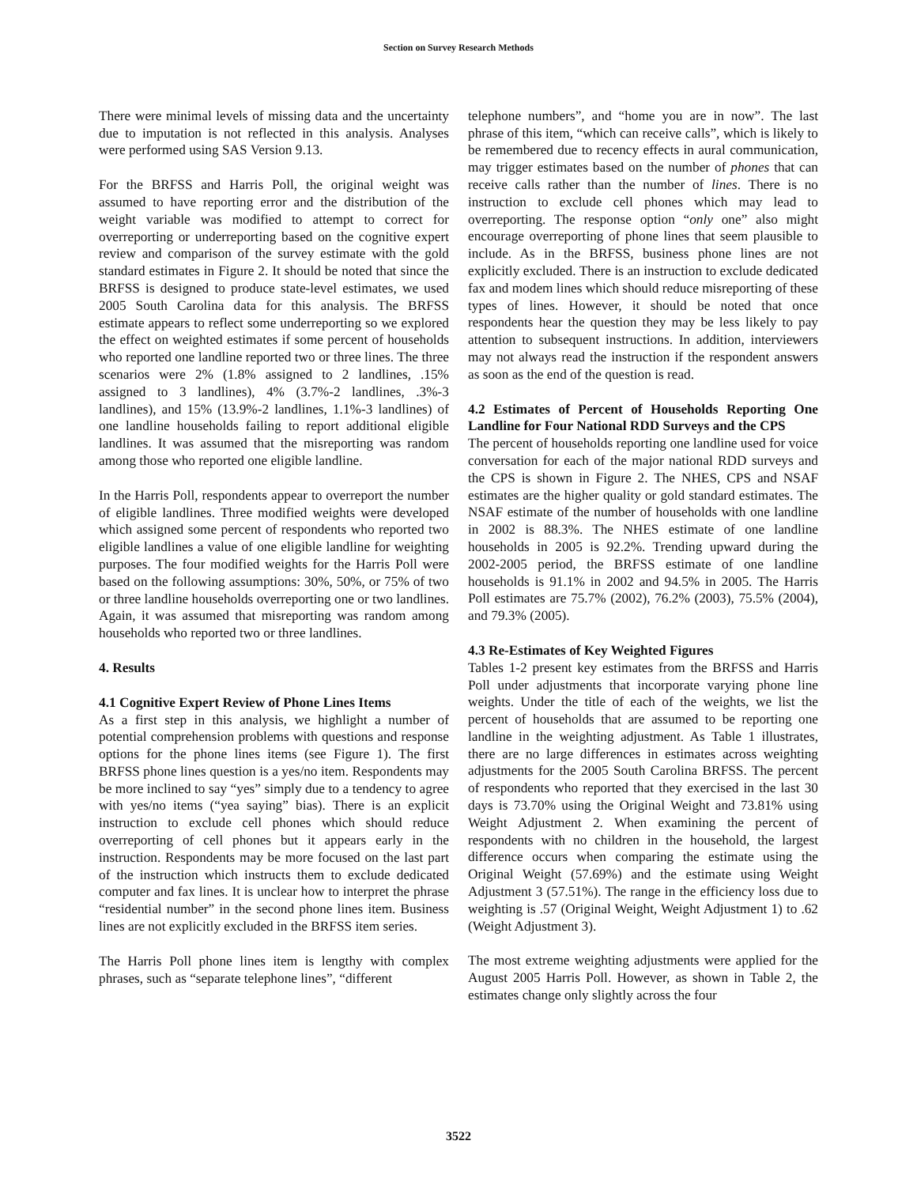Section on Survey Research Methods
There were minimal levels of missing data and the uncertainty due to imputation is not reflected in this analysis. Analyses were performed using SAS Version 9.13.
For the BRFSS and Harris Poll, the original weight was assumed to have reporting error and the distribution of the weight variable was modified to attempt to correct for overreporting or underreporting based on the cognitive expert review and comparison of the survey estimate with the gold standard estimates in Figure 2. It should be noted that since the BRFSS is designed to produce state-level estimates, we used 2005 South Carolina data for this analysis. The BRFSS estimate appears to reflect some underreporting so we explored the effect on weighted estimates if some percent of households who reported one landline reported two or three lines. The three scenarios were 2% (1.8% assigned to 2 landlines, .15% assigned to 3 landlines), 4% (3.7%-2 landlines, .3%-3 landlines), and 15% (13.9%-2 landlines, 1.1%-3 landlines) of one landline households failing to report additional eligible landlines. It was assumed that the misreporting was random among those who reported one eligible landline.
In the Harris Poll, respondents appear to overreport the number of eligible landlines. Three modified weights were developed which assigned some percent of respondents who reported two eligible landlines a value of one eligible landline for weighting purposes. The four modified weights for the Harris Poll were based on the following assumptions: 30%, 50%, or 75% of two or three landline households overreporting one or two landlines. Again, it was assumed that misreporting was random among households who reported two or three landlines.
4. Results
4.1 Cognitive Expert Review of Phone Lines Items
As a first step in this analysis, we highlight a number of potential comprehension problems with questions and response options for the phone lines items (see Figure 1). The first BRFSS phone lines question is a yes/no item. Respondents may be more inclined to say “yes” simply due to a tendency to agree with yes/no items (“yea saying” bias). There is an explicit instruction to exclude cell phones which should reduce overreporting of cell phones but it appears early in the instruction. Respondents may be more focused on the last part of the instruction which instructs them to exclude dedicated computer and fax lines. It is unclear how to interpret the phrase “residential number” in the second phone lines item. Business lines are not explicitly excluded in the BRFSS item series.
The Harris Poll phone lines item is lengthy with complex phrases, such as “separate telephone lines”, “different
telephone numbers”, and “home you are in now”. The last phrase of this item, “which can receive calls”, which is likely to be remembered due to recency effects in aural communication, may trigger estimates based on the number of phones that can receive calls rather than the number of lines. There is no instruction to exclude cell phones which may lead to overreporting. The response option “only one” also might encourage overreporting of phone lines that seem plausible to include. As in the BRFSS, business phone lines are not explicitly excluded. There is an instruction to exclude dedicated fax and modem lines which should reduce misreporting of these types of lines. However, it should be noted that once respondents hear the question they may be less likely to pay attention to subsequent instructions. In addition, interviewers may not always read the instruction if the respondent answers as soon as the end of the question is read.
4.2 Estimates of Percent of Households Reporting One Landline for Four National RDD Surveys and the CPS
The percent of households reporting one landline used for voice conversation for each of the major national RDD surveys and the CPS is shown in Figure 2. The NHES, CPS and NSAF estimates are the higher quality or gold standard estimates. The NSAF estimate of the number of households with one landline in 2002 is 88.3%. The NHES estimate of one landline households in 2005 is 92.2%. Trending upward during the 2002-2005 period, the BRFSS estimate of one landline households is 91.1% in 2002 and 94.5% in 2005. The Harris Poll estimates are 75.7% (2002), 76.2% (2003), 75.5% (2004), and 79.3% (2005).
4.3 Re-Estimates of Key Weighted Figures
Tables 1-2 present key estimates from the BRFSS and Harris Poll under adjustments that incorporate varying phone line weights. Under the title of each of the weights, we list the percent of households that are assumed to be reporting one landline in the weighting adjustment. As Table 1 illustrates, there are no large differences in estimates across weighting adjustments for the 2005 South Carolina BRFSS. The percent of respondents who reported that they exercised in the last 30 days is 73.70% using the Original Weight and 73.81% using Weight Adjustment 2. When examining the percent of respondents with no children in the household, the largest difference occurs when comparing the estimate using the Original Weight (57.69%) and the estimate using Weight Adjustment 3 (57.51%). The range in the efficiency loss due to weighting is .57 (Original Weight, Weight Adjustment 1) to .62 (Weight Adjustment 3).
The most extreme weighting adjustments were applied for the August 2005 Harris Poll. However, as shown in Table 2, the estimates change only slightly across the four
3522